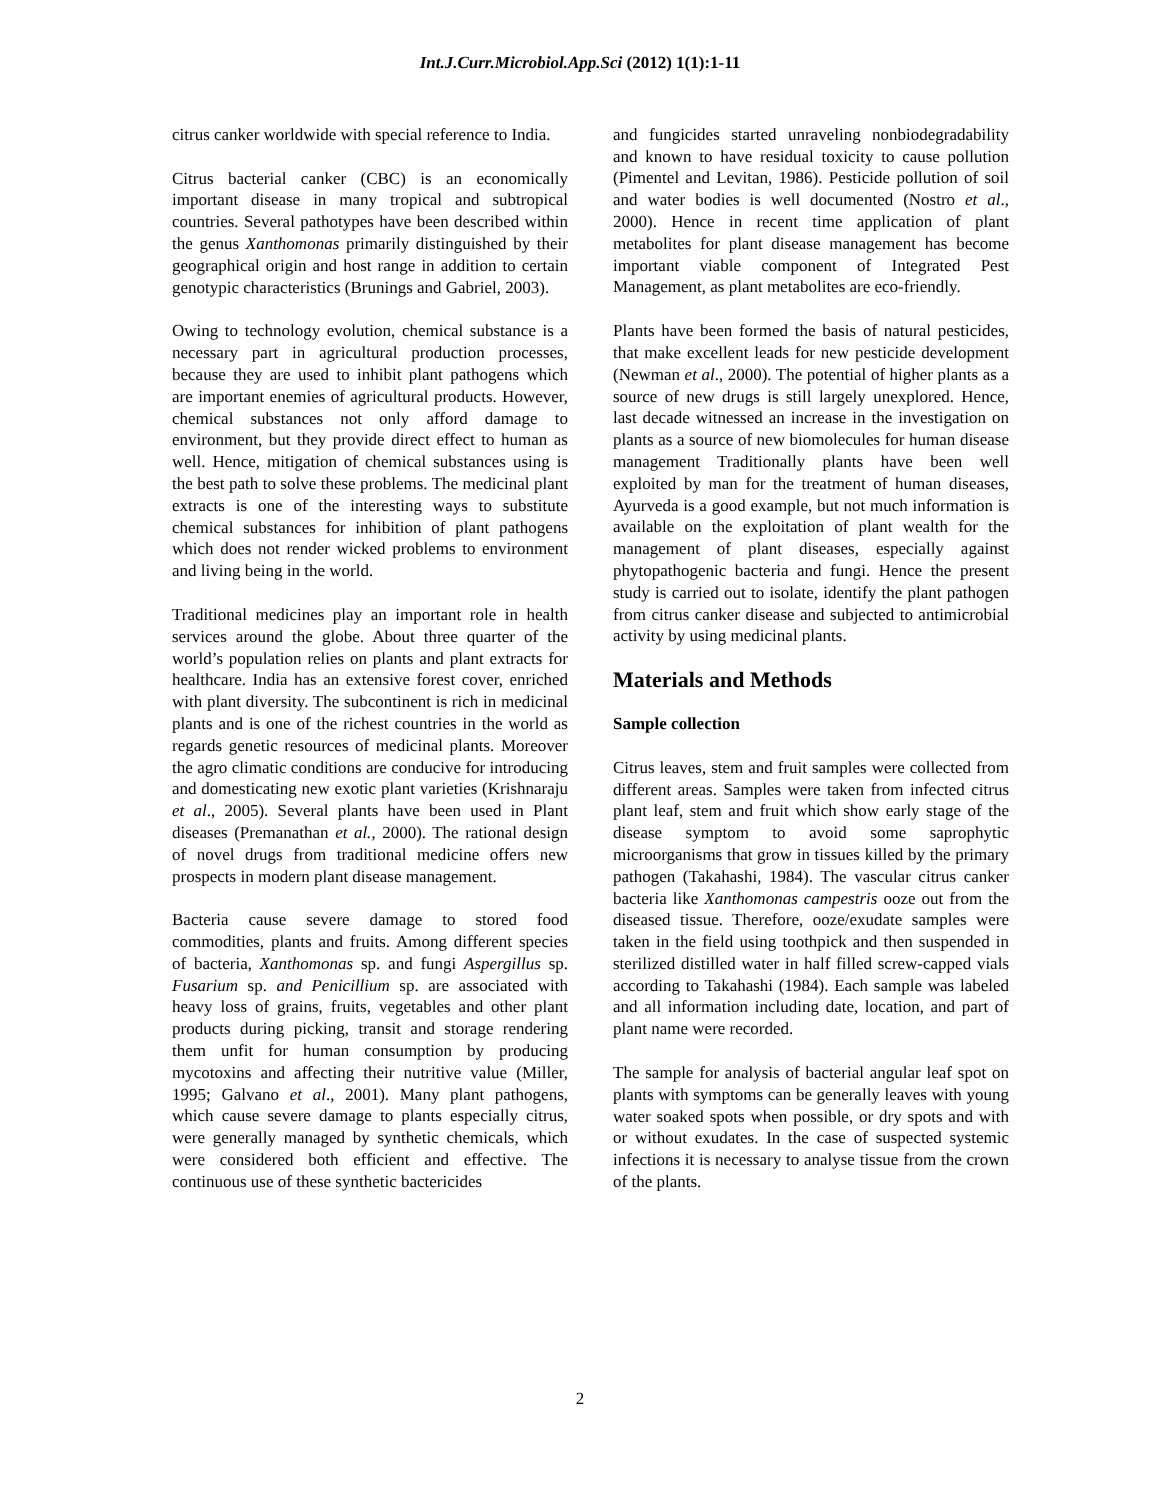Int.J.Curr.Microbiol.App.Sci (2012) 1(1):1-11
citrus canker worldwide with special reference to India.
Citrus bacterial canker (CBC) is an economically important disease in many tropical and subtropical countries. Several pathotypes have been described within the genus Xanthomonas primarily distinguished by their geographical origin and host range in addition to certain genotypic characteristics (Brunings and Gabriel, 2003).
Owing to technology evolution, chemical substance is a necessary part in agricultural production processes, because they are used to inhibit plant pathogens which are important enemies of agricultural products. However, chemical substances not only afford damage to environment, but they provide direct effect to human as well. Hence, mitigation of chemical substances using is the best path to solve these problems. The medicinal plant extracts is one of the interesting ways to substitute chemical substances for inhibition of plant pathogens which does not render wicked problems to environment and living being in the world.
Traditional medicines play an important role in health services around the globe. About three quarter of the world’s population relies on plants and plant extracts for healthcare. India has an extensive forest cover, enriched with plant diversity. The subcontinent is rich in medicinal plants and is one of the richest countries in the world as regards genetic resources of medicinal plants. Moreover the agro climatic conditions are conducive for introducing and domesticating new exotic plant varieties (Krishnaraju et al., 2005). Several plants have been used in Plant diseases (Premanathan et al., 2000). The rational design of novel drugs from traditional medicine offers new prospects in modern plant disease management.
Bacteria cause severe damage to stored food commodities, plants and fruits. Among different species of bacteria, Xanthomonas sp. and fungi Aspergillus sp. Fusarium sp. and Penicillium sp. are associated with heavy loss of grains, fruits, vegetables and other plant products during picking, transit and storage rendering them unfit for human consumption by producing mycotoxins and affecting their nutritive value (Miller, 1995; Galvano et al., 2001). Many plant pathogens, which cause severe damage to plants especially citrus, were generally managed by synthetic chemicals, which were considered both efficient and effective. The continuous use of these synthetic bactericides
and fungicides started unraveling nonbiodegradability and known to have residual toxicity to cause pollution (Pimentel and Levitan, 1986). Pesticide pollution of soil and water bodies is well documented (Nostro et al., 2000). Hence in recent time application of plant metabolites for plant disease management has become important viable component of Integrated Pest Management, as plant metabolites are eco-friendly.
Plants have been formed the basis of natural pesticides, that make excellent leads for new pesticide development (Newman et al., 2000). The potential of higher plants as a source of new drugs is still largely unexplored. Hence, last decade witnessed an increase in the investigation on plants as a source of new biomolecules for human disease management Traditionally plants have been well exploited by man for the treatment of human diseases, Ayurveda is a good example, but not much information is available on the exploitation of plant wealth for the management of plant diseases, especially against phytopathogenic bacteria and fungi. Hence the present study is carried out to isolate, identify the plant pathogen from citrus canker disease and subjected to antimicrobial activity by using medicinal plants.
Materials and Methods
Sample collection
Citrus leaves, stem and fruit samples were collected from different areas. Samples were taken from infected citrus plant leaf, stem and fruit which show early stage of the disease symptom to avoid some saprophytic microorganisms that grow in tissues killed by the primary pathogen (Takahashi, 1984). The vascular citrus canker bacteria like Xanthomonas campestris ooze out from the diseased tissue. Therefore, ooze/exudate samples were taken in the field using toothpick and then suspended in sterilized distilled water in half filled screw-capped vials according to Takahashi (1984). Each sample was labeled and all information including date, location, and part of plant name were recorded.
The sample for analysis of bacterial angular leaf spot on plants with symptoms can be generally leaves with young water soaked spots when possible, or dry spots and with or without exudates. In the case of suspected systemic infections it is necessary to analyse tissue from the crown of the plants.
2